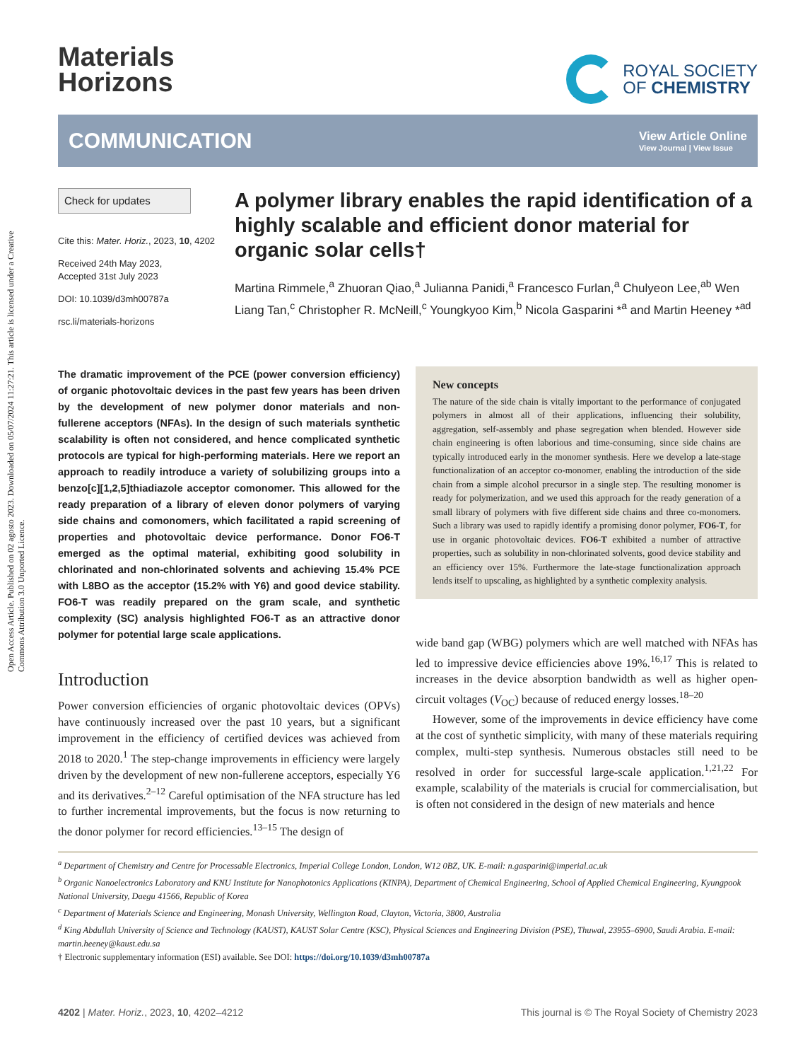Open Access Article. Published on 02 agosto 2023. Downloaded on 05/07/2024 11:27:21. This article is licensed under a Creative Commons Attribution 3.0 Unported Licence.
Materials
Horizons
ROYAL SOCIETY
OF CHEMISTRY
COMMUNICATION
View Article Online
View Journal | View Issue
Check for updates
Cite this: Mater. Horiz., 2023, 10, 4202
Received 24th May 2023,
Accepted 31st July 2023
DOI: 10.1039/d3mh00787a
rsc.li/materials-horizons
A polymer library enables the rapid identification of a highly scalable and efficient donor material for organic solar cells†
Martina Rimmele,<sup>a</sup> Zhuoran Qiao,<sup>a</sup> Julianna Panidi,<sup>a</sup> Francesco Furlan,<sup>a</sup> Chulyeon Lee,<sup>ab</sup> Wen Liang Tan,<sup>c</sup> Christopher R. McNeill,<sup>c</sup> Youngkyoo Kim,<sup>b</sup> Nicola Gasparini *<sup>a</sup> and Martin Heeney *<sup>ad</sup>
The dramatic improvement of the PCE (power conversion efficiency) of organic photovoltaic devices in the past few years has been driven by the development of new polymer donor materials and non-fullerene acceptors (NFAs). In the design of such materials synthetic scalability is often not considered, and hence complicated synthetic protocols are typical for high-performing materials. Here we report an approach to readily introduce a variety of solubilizing groups into a benzo[c][1,2,5]thiadiazole acceptor comonomer. This allowed for the ready preparation of a library of eleven donor polymers of varying side chains and comonomers, which facilitated a rapid screening of properties and photovoltaic device performance. Donor FO6-T emerged as the optimal material, exhibiting good solubility in chlorinated and non-chlorinated solvents and achieving 15.4% PCE with L8BO as the acceptor (15.2% with Y6) and good device stability. FO6-T was readily prepared on the gram scale, and synthetic complexity (SC) analysis highlighted FO6-T as an attractive donor polymer for potential large scale applications.
Introduction
Power conversion efficiencies of organic photovoltaic devices (OPVs) have continuously increased over the past 10 years, but a significant improvement in the efficiency of certified devices was achieved from 2018 to 2020.<sup>1</sup> The step-change improvements in efficiency were largely driven by the development of new non-fullerene acceptors, especially Y6 and its derivatives.<sup>2–12</sup> Careful optimisation of the NFA structure has led to further incremental improvements, but the focus is now returning to the donor polymer for record efficiencies.<sup>13–15</sup> The design of
New concepts
The nature of the side chain is vitally important to the performance of conjugated polymers in almost all of their applications, influencing their solubility, aggregation, self-assembly and phase segregation when blended. However side chain engineering is often laborious and time-consuming, since side chains are typically introduced early in the monomer synthesis. Here we develop a late-stage functionalization of an acceptor co-monomer, enabling the introduction of the side chain from a simple alcohol precursor in a single step. The resulting monomer is ready for polymerization, and we used this approach for the ready generation of a small library of polymers with five different side chains and three co-monomers. Such a library was used to rapidly identify a promising donor polymer, FO6-T, for use in organic photovoltaic devices. FO6-T exhibited a number of attractive properties, such as solubility in non-chlorinated solvents, good device stability and an efficiency over 15%. Furthermore the late-stage functionalization approach lends itself to upscaling, as highlighted by a synthetic complexity analysis.
wide band gap (WBG) polymers which are well matched with NFAs has led to impressive device efficiencies above 19%.<sup>16,17</sup> This is related to increases in the device absorption bandwidth as well as higher open-circuit voltages (V<sub>OC</sub>) because of reduced energy losses.<sup>18–20</sup>
However, some of the improvements in device efficiency have come at the cost of synthetic simplicity, with many of these materials requiring complex, multi-step synthesis. Numerous obstacles still need to be resolved in order for successful large-scale application.<sup>1,21,22</sup> For example, scalability of the materials is crucial for commercialisation, but is often not considered in the design of new materials and hence
<sup>a</sup> Department of Chemistry and Centre for Processable Electronics, Imperial College London, London, W12 0BZ, UK. E-mail: n.gasparini@imperial.ac.uk
<sup>b</sup> Organic Nanoelectronics Laboratory and KNU Institute for Nanophotonics Applications (KINPA), Department of Chemical Engineering, School of Applied Chemical Engineering, Kyungpook National University, Daegu 41566, Republic of Korea
<sup>c</sup> Department of Materials Science and Engineering, Monash University, Wellington Road, Clayton, Victoria, 3800, Australia
<sup>d</sup> King Abdullah University of Science and Technology (KAUST), KAUST Solar Centre (KSC), Physical Sciences and Engineering Division (PSE), Thuwal, 23955–6900, Saudi Arabia. E-mail: martin.heeney@kaust.edu.sa
† Electronic supplementary information (ESI) available. See DOI: https://doi.org/10.1039/d3mh00787a
4202 | Mater. Horiz., 2023, 10, 4202–4212 This journal is © The Royal Society of Chemistry 2023